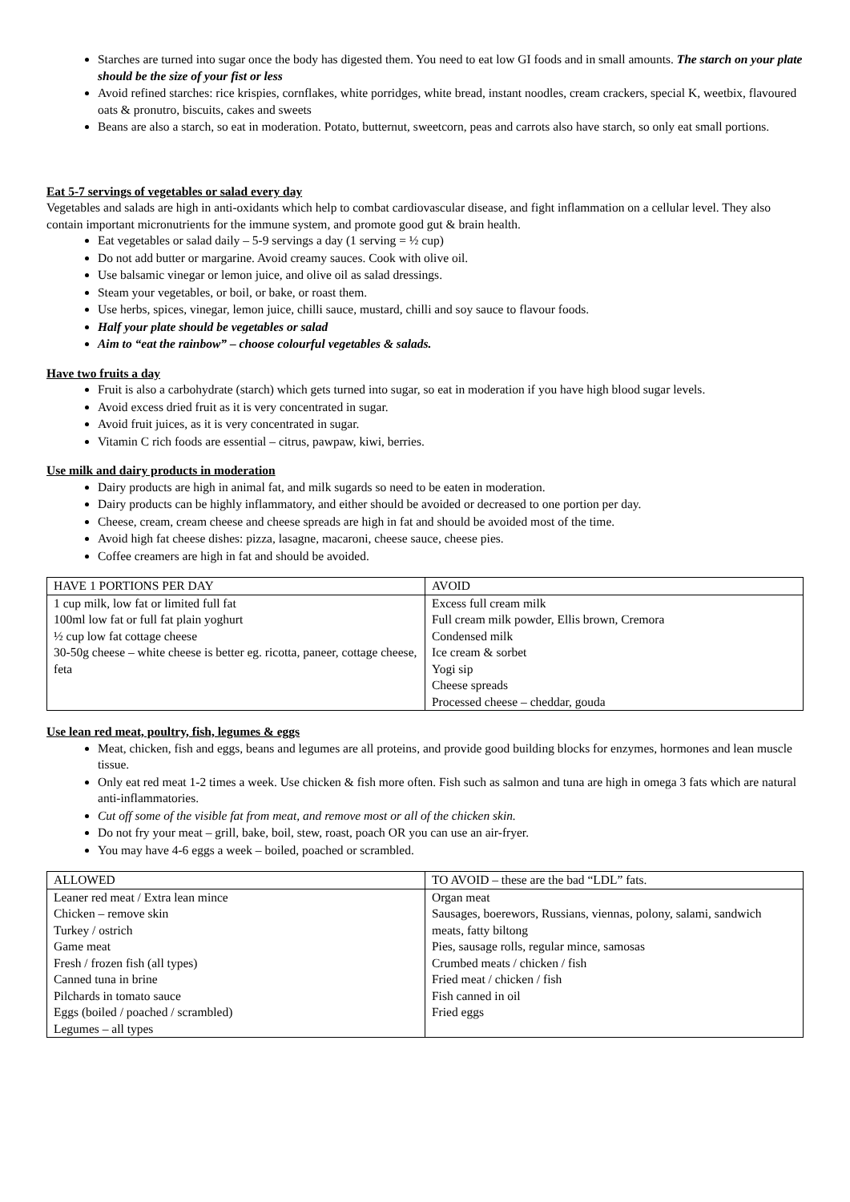Starches are turned into sugar once the body has digested them. You need to eat low GI foods and in small amounts. The starch on your plate should be the size of your fist or less
Avoid refined starches: rice krispies, cornflakes, white porridges, white bread, instant noodles, cream crackers, special K, weetbix, flavoured oats & pronutro, biscuits, cakes and sweets
Beans are also a starch, so eat in moderation. Potato, butternut, sweetcorn, peas and carrots also have starch, so only eat small portions.
Eat 5-7 servings of vegetables or salad every day
Vegetables and salads are high in anti-oxidants which help to combat cardiovascular disease, and fight inflammation on a cellular level. They also contain important micronutrients for the immune system, and promote good gut & brain health.
Eat vegetables or salad daily – 5-9 servings a day (1 serving = ½ cup)
Do not add butter or margarine. Avoid creamy sauces. Cook with olive oil.
Use balsamic vinegar or lemon juice, and olive oil as salad dressings.
Steam your vegetables, or boil, or bake, or roast them.
Use herbs, spices, vinegar, lemon juice, chilli sauce, mustard, chilli and soy sauce to flavour foods.
Half your plate should be vegetables or salad
Aim to “eat the rainbow” – choose colourful vegetables & salads.
Have two fruits a day
Fruit is also a carbohydrate (starch) which gets turned into sugar, so eat in moderation if you have high blood sugar levels.
Avoid excess dried fruit as it is very concentrated in sugar.
Avoid fruit juices, as it is very concentrated in sugar.
Vitamin C rich foods are essential – citrus, pawpaw, kiwi, berries.
Use milk and dairy products in moderation
Dairy products are high in animal fat, and milk sugards so need to be eaten in moderation.
Dairy products can be highly inflammatory, and either should be avoided or decreased to one portion per day.
Cheese, cream, cream cheese and cheese spreads are high in fat and should be avoided most of the time.
Avoid high fat cheese dishes: pizza, lasagne, macaroni, cheese sauce, cheese pies.
Coffee creamers are high in fat and should be avoided.
| HAVE 1 PORTIONS PER DAY | AVOID |
| 1 cup milk, low fat or limited full fat 100ml low fat or full fat plain yoghurt ½ cup low fat cottage cheese 30-50g cheese – white cheese is better eg. ricotta, paneer, cottage cheese, feta | Excess full cream milk Full cream milk powder, Ellis brown, Cremora Condensed milk Ice cream & sorbet Yogi sip Cheese spreads Processed cheese – cheddar, gouda |
Use lean red meat, poultry, fish, legumes & eggs
Meat, chicken, fish and eggs, beans and legumes are all proteins, and provide good building blocks for enzymes, hormones and lean muscle tissue.
Only eat red meat 1-2 times a week. Use chicken & fish more often. Fish such as salmon and tuna are high in omega 3 fats which are natural anti-inflammatories.
Cut off some of the visible fat from meat, and remove most or all of the chicken skin.
Do not fry your meat – grill, bake, boil, stew, roast, poach OR you can use an air-fryer.
You may have 4-6 eggs a week – boiled, poached or scrambled.
| ALLOWED | TO AVOID – these are the bad “LDL” fats. |
| Leaner red meat / Extra lean mince Chicken – remove skin Turkey / ostrich Game meat Fresh / frozen fish (all types) Canned tuna in brine Pilchards in tomato sauce Eggs (boiled / poached / scrambled) Legumes – all types | Organ meat Sausages, boerewors, Russians, viennas, polony, salami, sandwich meats, fatty biltong Pies, sausage rolls, regular mince, samosas Crumbed meats / chicken / fish Fried meat / chicken / fish Fish canned in oil Fried eggs |